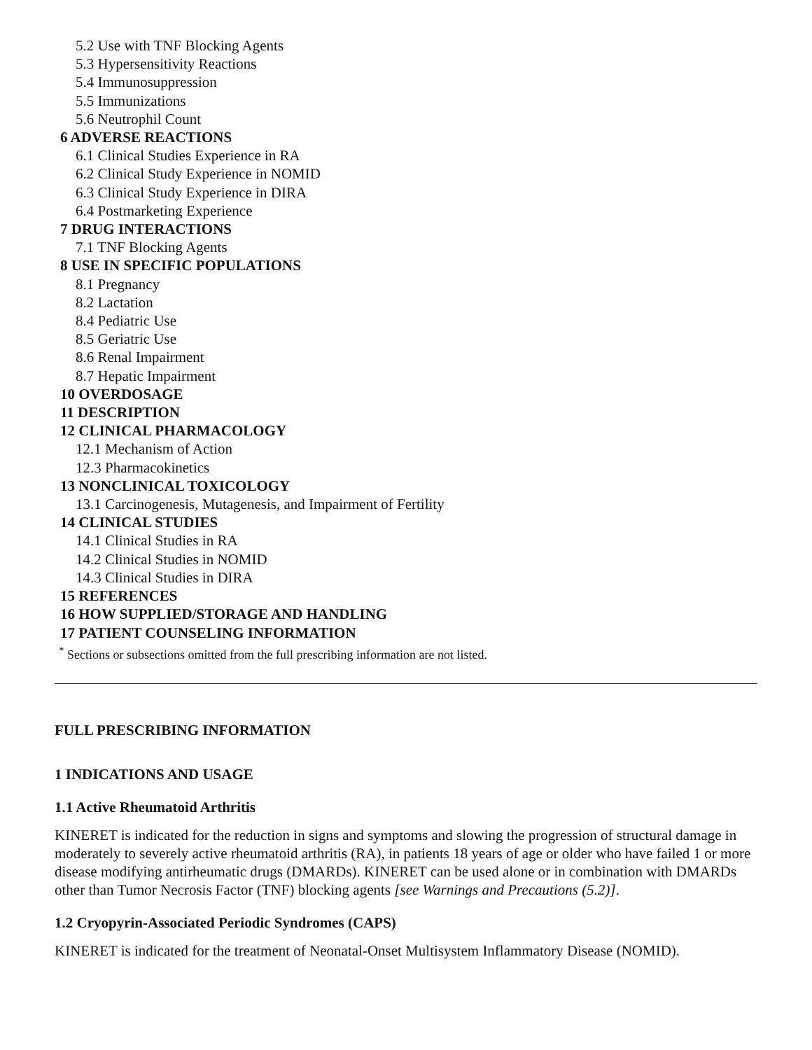5.2 Use with TNF Blocking Agents
5.3 Hypersensitivity Reactions
5.4 Immunosuppression
5.5 Immunizations
5.6 Neutrophil Count
6 ADVERSE REACTIONS
6.1 Clinical Studies Experience in RA
6.2 Clinical Study Experience in NOMID
6.3 Clinical Study Experience in DIRA
6.4 Postmarketing Experience
7 DRUG INTERACTIONS
7.1 TNF Blocking Agents
8 USE IN SPECIFIC POPULATIONS
8.1 Pregnancy
8.2 Lactation
8.4 Pediatric Use
8.5 Geriatric Use
8.6 Renal Impairment
8.7 Hepatic Impairment
10 OVERDOSAGE
11 DESCRIPTION
12 CLINICAL PHARMACOLOGY
12.1 Mechanism of Action
12.3 Pharmacokinetics
13 NONCLINICAL TOXICOLOGY
13.1 Carcinogenesis, Mutagenesis, and Impairment of Fertility
14 CLINICAL STUDIES
14.1 Clinical Studies in RA
14.2 Clinical Studies in NOMID
14.3 Clinical Studies in DIRA
15 REFERENCES
16 HOW SUPPLIED/STORAGE AND HANDLING
17 PATIENT COUNSELING INFORMATION
<sup>*</sup> Sections or subsections omitted from the full prescribing information are not listed.
FULL PRESCRIBING INFORMATION
1 INDICATIONS AND USAGE
1.1 Active Rheumatoid Arthritis
KINERET is indicated for the reduction in signs and symptoms and slowing the progression of structural damage in moderately to severely active rheumatoid arthritis (RA), in patients 18 years of age or older who have failed 1 or more disease modifying antirheumatic drugs (DMARDs). KINERET can be used alone or in combination with DMARDs other than Tumor Necrosis Factor (TNF) blocking agents [see Warnings and Precautions (5.2)].
1.2 Cryopyrin-Associated Periodic Syndromes (CAPS)
KINERET is indicated for the treatment of Neonatal-Onset Multisystem Inflammatory Disease (NOMID).